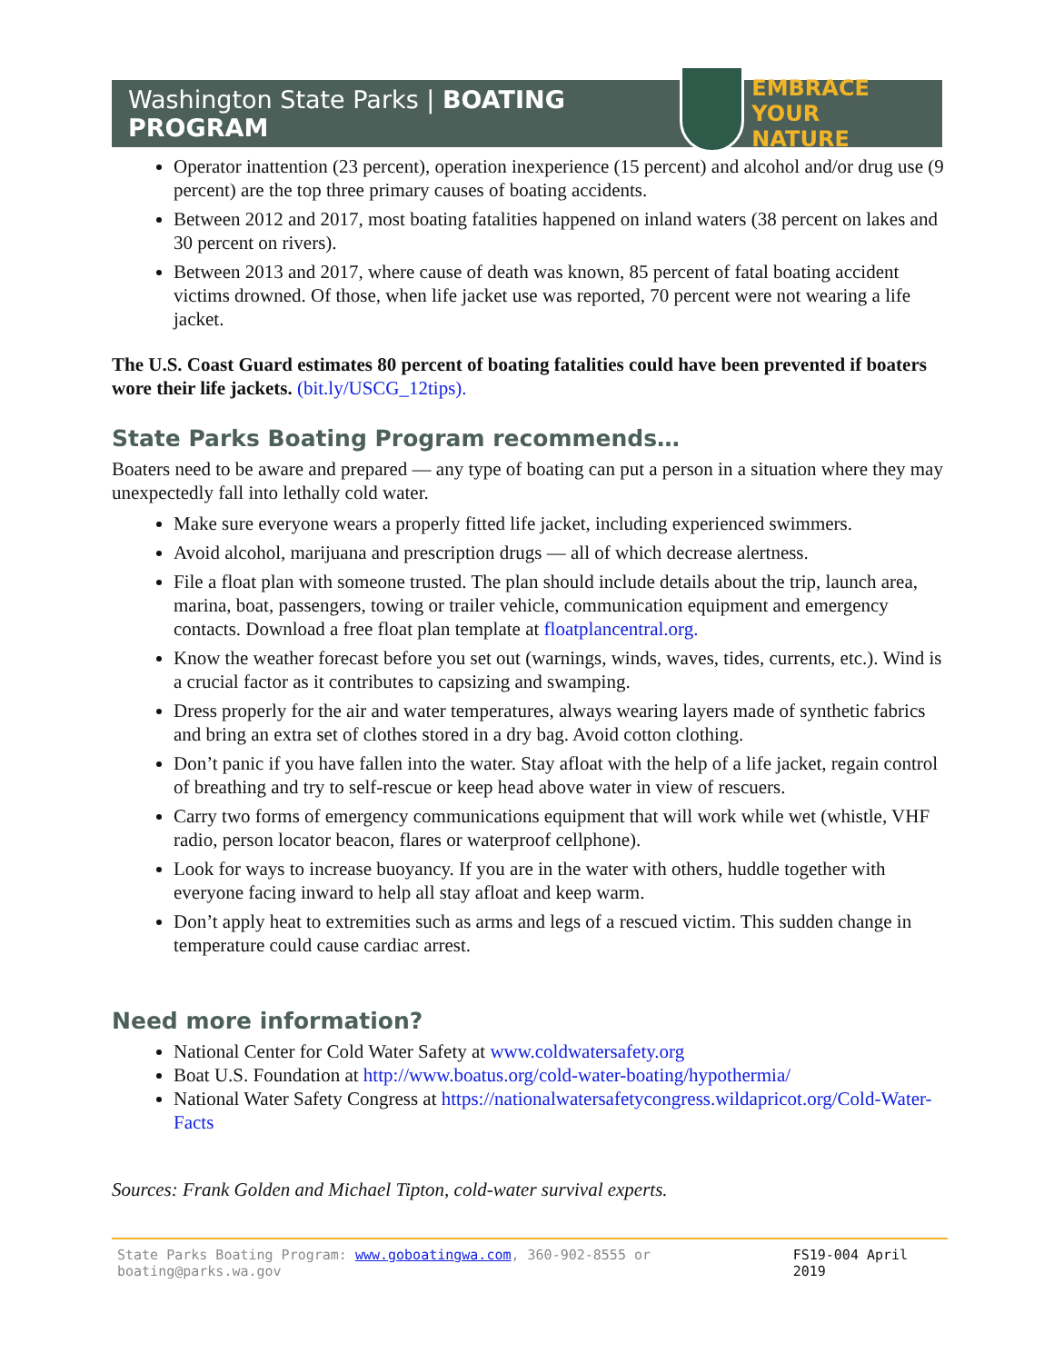Washington State Parks | BOATING PROGRAM EMBRACE YOUR
NATURE
Operator inattention (23 percent), operation inexperience (15 percent) and alcohol and/or drug use (9 percent) are the top three primary causes of boating accidents.
Between 2012 and 2017, most boating fatalities happened on inland waters (38 percent on lakes and 30 percent on rivers).
Between 2013 and 2017, where cause of death was known, 85 percent of fatal boating accident victims drowned. Of those, when life jacket use was reported, 70 percent were not wearing a life jacket.
The U.S. Coast Guard estimates 80 percent of boating fatalities could have been prevented if boaters wore their life jackets. (bit.ly/USCG_12tips).
State Parks Boating Program recommends…
Boaters need to be aware and prepared — any type of boating can put a person in a situation where they may unexpectedly fall into lethally cold water.
Make sure everyone wears a properly fitted life jacket, including experienced swimmers.
Avoid alcohol, marijuana and prescription drugs — all of which decrease alertness.
File a float plan with someone trusted. The plan should include details about the trip, launch area, marina, boat, passengers, towing or trailer vehicle, communication equipment and emergency contacts. Download a free float plan template at floatplancentral.org.
Know the weather forecast before you set out (warnings, winds, waves, tides, currents, etc.). Wind is a crucial factor as it contributes to capsizing and swamping.
Dress properly for the air and water temperatures, always wearing layers made of synthetic fabrics and bring an extra set of clothes stored in a dry bag. Avoid cotton clothing.
Don’t panic if you have fallen into the water. Stay afloat with the help of a life jacket, regain control of breathing and try to self-rescue or keep head above water in view of rescuers.
Carry two forms of emergency communications equipment that will work while wet (whistle, VHF radio, person locator beacon, flares or waterproof cellphone).
Look for ways to increase buoyancy. If you are in the water with others, huddle together with everyone facing inward to help all stay afloat and keep warm.
Don’t apply heat to extremities such as arms and legs of a rescued victim. This sudden change in temperature could cause cardiac arrest.
Need more information?
National Center for Cold Water Safety at www.coldwatersafety.org
Boat U.S. Foundation at http://www.boatus.org/cold-water-boating/hypothermia/
National Water Safety Congress at https://nationalwatersafetycongress.wildapricot.org/Cold-Water-Facts
Sources: Frank Golden and Michael Tipton, cold-water survival experts.
State Parks Boating Program: www.goboatingwa.com, 360-902-8555 or boating@parks.wa.gov FS19-004 April 2019